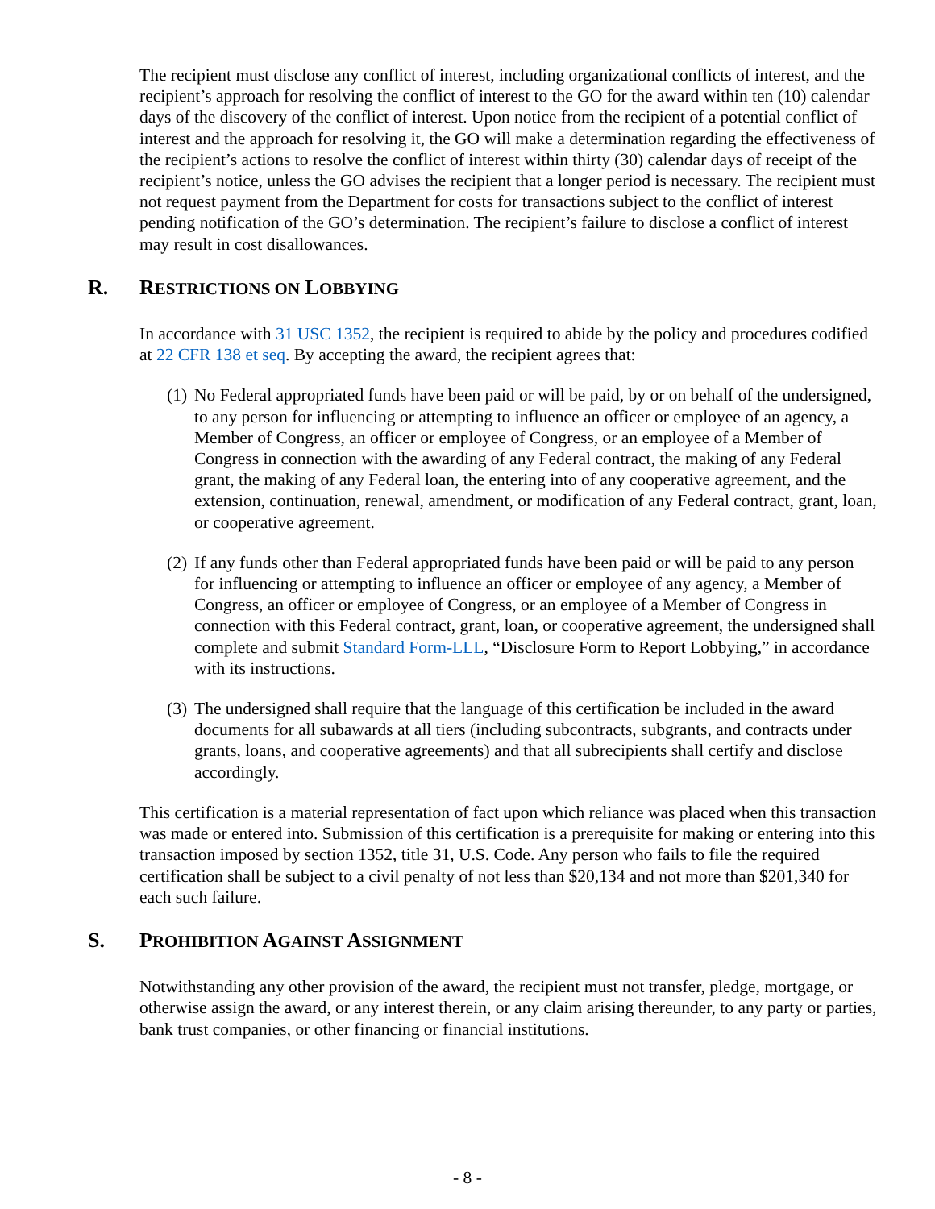The recipient must disclose any conflict of interest, including organizational conflicts of interest, and the recipient’s approach for resolving the conflict of interest to the GO for the award within ten (10) calendar days of the discovery of the conflict of interest. Upon notice from the recipient of a potential conflict of interest and the approach for resolving it, the GO will make a determination regarding the effectiveness of the recipient’s actions to resolve the conflict of interest within thirty (30) calendar days of receipt of the recipient’s notice, unless the GO advises the recipient that a longer period is necessary. The recipient must not request payment from the Department for costs for transactions subject to the conflict of interest pending notification of the GO’s determination. The recipient’s failure to disclose a conflict of interest may result in cost disallowances.
R. RESTRICTIONS ON LOBBYING
In accordance with 31 USC 1352, the recipient is required to abide by the policy and procedures codified at 22 CFR 138 et seq. By accepting the award, the recipient agrees that:
(1) No Federal appropriated funds have been paid or will be paid, by or on behalf of the undersigned, to any person for influencing or attempting to influence an officer or employee of an agency, a Member of Congress, an officer or employee of Congress, or an employee of a Member of Congress in connection with the awarding of any Federal contract, the making of any Federal grant, the making of any Federal loan, the entering into of any cooperative agreement, and the extension, continuation, renewal, amendment, or modification of any Federal contract, grant, loan, or cooperative agreement.
(2) If any funds other than Federal appropriated funds have been paid or will be paid to any person for influencing or attempting to influence an officer or employee of any agency, a Member of Congress, an officer or employee of Congress, or an employee of a Member of Congress in connection with this Federal contract, grant, loan, or cooperative agreement, the undersigned shall complete and submit Standard Form-LLL, “Disclosure Form to Report Lobbying,” in accordance with its instructions.
(3) The undersigned shall require that the language of this certification be included in the award documents for all subawards at all tiers (including subcontracts, subgrants, and contracts under grants, loans, and cooperative agreements) and that all subrecipients shall certify and disclose accordingly.
This certification is a material representation of fact upon which reliance was placed when this transaction was made or entered into. Submission of this certification is a prerequisite for making or entering into this transaction imposed by section 1352, title 31, U.S. Code. Any person who fails to file the required certification shall be subject to a civil penalty of not less than $20,134 and not more than $201,340 for each such failure.
S. PROHIBITION AGAINST ASSIGNMENT
Notwithstanding any other provision of the award, the recipient must not transfer, pledge, mortgage, or otherwise assign the award, or any interest therein, or any claim arising thereunder, to any party or parties, bank trust companies, or other financing or financial institutions.
- 8 -